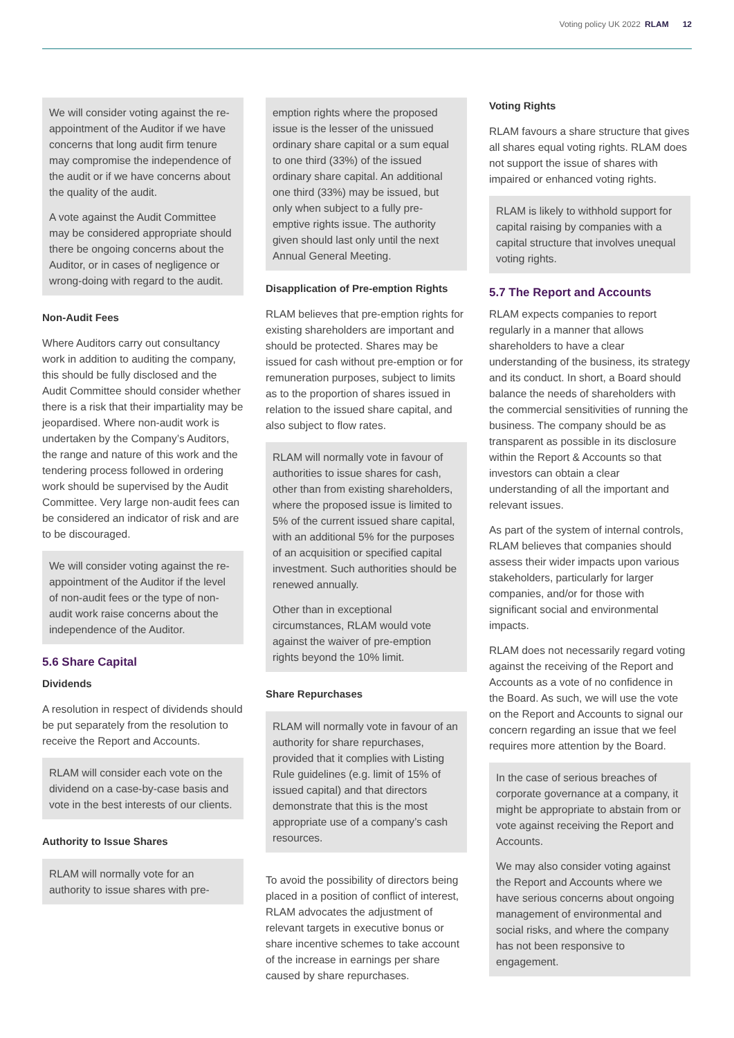Voting policy UK 2022 RLAM 12
We will consider voting against the re-appointment of the Auditor if we have concerns that long audit firm tenure may compromise the independence of the audit or if we have concerns about the quality of the audit.
A vote against the Audit Committee may be considered appropriate should there be ongoing concerns about the Auditor, or in cases of negligence or wrong-doing with regard to the audit.
Non-Audit Fees
Where Auditors carry out consultancy work in addition to auditing the company, this should be fully disclosed and the Audit Committee should consider whether there is a risk that their impartiality may be jeopardised. Where non-audit work is undertaken by the Company’s Auditors, the range and nature of this work and the tendering process followed in ordering work should be supervised by the Audit Committee. Very large non-audit fees can be considered an indicator of risk and are to be discouraged.
We will consider voting against the re-appointment of the Auditor if the level of non-audit fees or the type of non-audit work raise concerns about the independence of the Auditor.
5.6 Share Capital
Dividends
A resolution in respect of dividends should be put separately from the resolution to receive the Report and Accounts.
RLAM will consider each vote on the dividend on a case-by-case basis and vote in the best interests of our clients.
Authority to Issue Shares
RLAM will normally vote for an authority to issue shares with pre-
emption rights where the proposed issue is the lesser of the unissued ordinary share capital or a sum equal to one third (33%) of the issued ordinary share capital. An additional one third (33%) may be issued, but only when subject to a fully pre-emptive rights issue. The authority given should last only until the next Annual General Meeting.
Disapplication of Pre-emption Rights
RLAM believes that pre-emption rights for existing shareholders are important and should be protected. Shares may be issued for cash without pre-emption or for remuneration purposes, subject to limits as to the proportion of shares issued in relation to the issued share capital, and also subject to flow rates.
RLAM will normally vote in favour of authorities to issue shares for cash, other than from existing shareholders, where the proposed issue is limited to 5% of the current issued share capital, with an additional 5% for the purposes of an acquisition or specified capital investment. Such authorities should be renewed annually.
Other than in exceptional circumstances, RLAM would vote against the waiver of pre-emption rights beyond the 10% limit.
Share Repurchases
RLAM will normally vote in favour of an authority for share repurchases, provided that it complies with Listing Rule guidelines (e.g. limit of 15% of issued capital) and that directors demonstrate that this is the most appropriate use of a company’s cash resources.
To avoid the possibility of directors being placed in a position of conflict of interest, RLAM advocates the adjustment of relevant targets in executive bonus or share incentive schemes to take account of the increase in earnings per share caused by share repurchases.
Voting Rights
RLAM favours a share structure that gives all shares equal voting rights. RLAM does not support the issue of shares with impaired or enhanced voting rights.
RLAM is likely to withhold support for capital raising by companies with a capital structure that involves unequal voting rights.
5.7 The Report and Accounts
RLAM expects companies to report regularly in a manner that allows shareholders to have a clear understanding of the business, its strategy and its conduct. In short, a Board should balance the needs of shareholders with the commercial sensitivities of running the business. The company should be as transparent as possible in its disclosure within the Report & Accounts so that investors can obtain a clear understanding of all the important and relevant issues.
As part of the system of internal controls, RLAM believes that companies should assess their wider impacts upon various stakeholders, particularly for larger companies, and/or for those with significant social and environmental impacts.
RLAM does not necessarily regard voting against the receiving of the Report and Accounts as a vote of no confidence in the Board. As such, we will use the vote on the Report and Accounts to signal our concern regarding an issue that we feel requires more attention by the Board.
In the case of serious breaches of corporate governance at a company, it might be appropriate to abstain from or vote against receiving the Report and Accounts.
We may also consider voting against the Report and Accounts where we have serious concerns about ongoing management of environmental and social risks, and where the company has not been responsive to engagement.